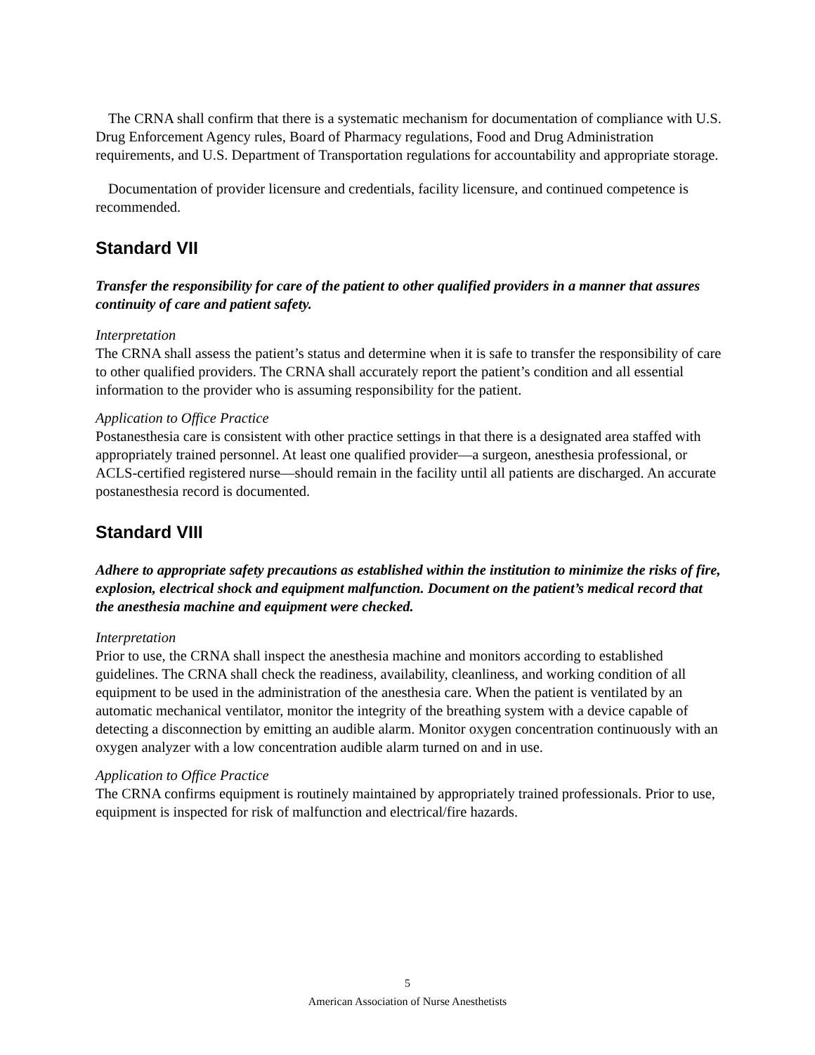The CRNA shall confirm that there is a systematic mechanism for documentation of compliance with U.S. Drug Enforcement Agency rules, Board of Pharmacy regulations, Food and Drug Administration requirements, and U.S. Department of Transportation regulations for accountability and appropriate storage.
Documentation of provider licensure and credentials, facility licensure, and continued competence is recommended.
Standard VII
Transfer the responsibility for care of the patient to other qualified providers in a manner that assures continuity of care and patient safety.
Interpretation
The CRNA shall assess the patient’s status and determine when it is safe to transfer the responsibility of care to other qualified providers. The CRNA shall accurately report the patient’s condition and all essential information to the provider who is assuming responsibility for the patient.
Application to Office Practice
Postanesthesia care is consistent with other practice settings in that there is a designated area staffed with appropriately trained personnel. At least one qualified provider—a surgeon, anesthesia professional, or ACLS-certified registered nurse—should remain in the facility until all patients are discharged. An accurate postanesthesia record is documented.
Standard VIII
Adhere to appropriate safety precautions as established within the institution to minimize the risks of fire, explosion, electrical shock and equipment malfunction. Document on the patient’s medical record that the anesthesia machine and equipment were checked.
Interpretation
Prior to use, the CRNA shall inspect the anesthesia machine and monitors according to established guidelines. The CRNA shall check the readiness, availability, cleanliness, and working condition of all equipment to be used in the administration of the anesthesia care. When the patient is ventilated by an automatic mechanical ventilator, monitor the integrity of the breathing system with a device capable of detecting a disconnection by emitting an audible alarm. Monitor oxygen concentration continuously with an oxygen analyzer with a low concentration audible alarm turned on and in use.
Application to Office Practice
The CRNA confirms equipment is routinely maintained by appropriately trained professionals. Prior to use, equipment is inspected for risk of malfunction and electrical/fire hazards.
5
American Association of Nurse Anesthetists